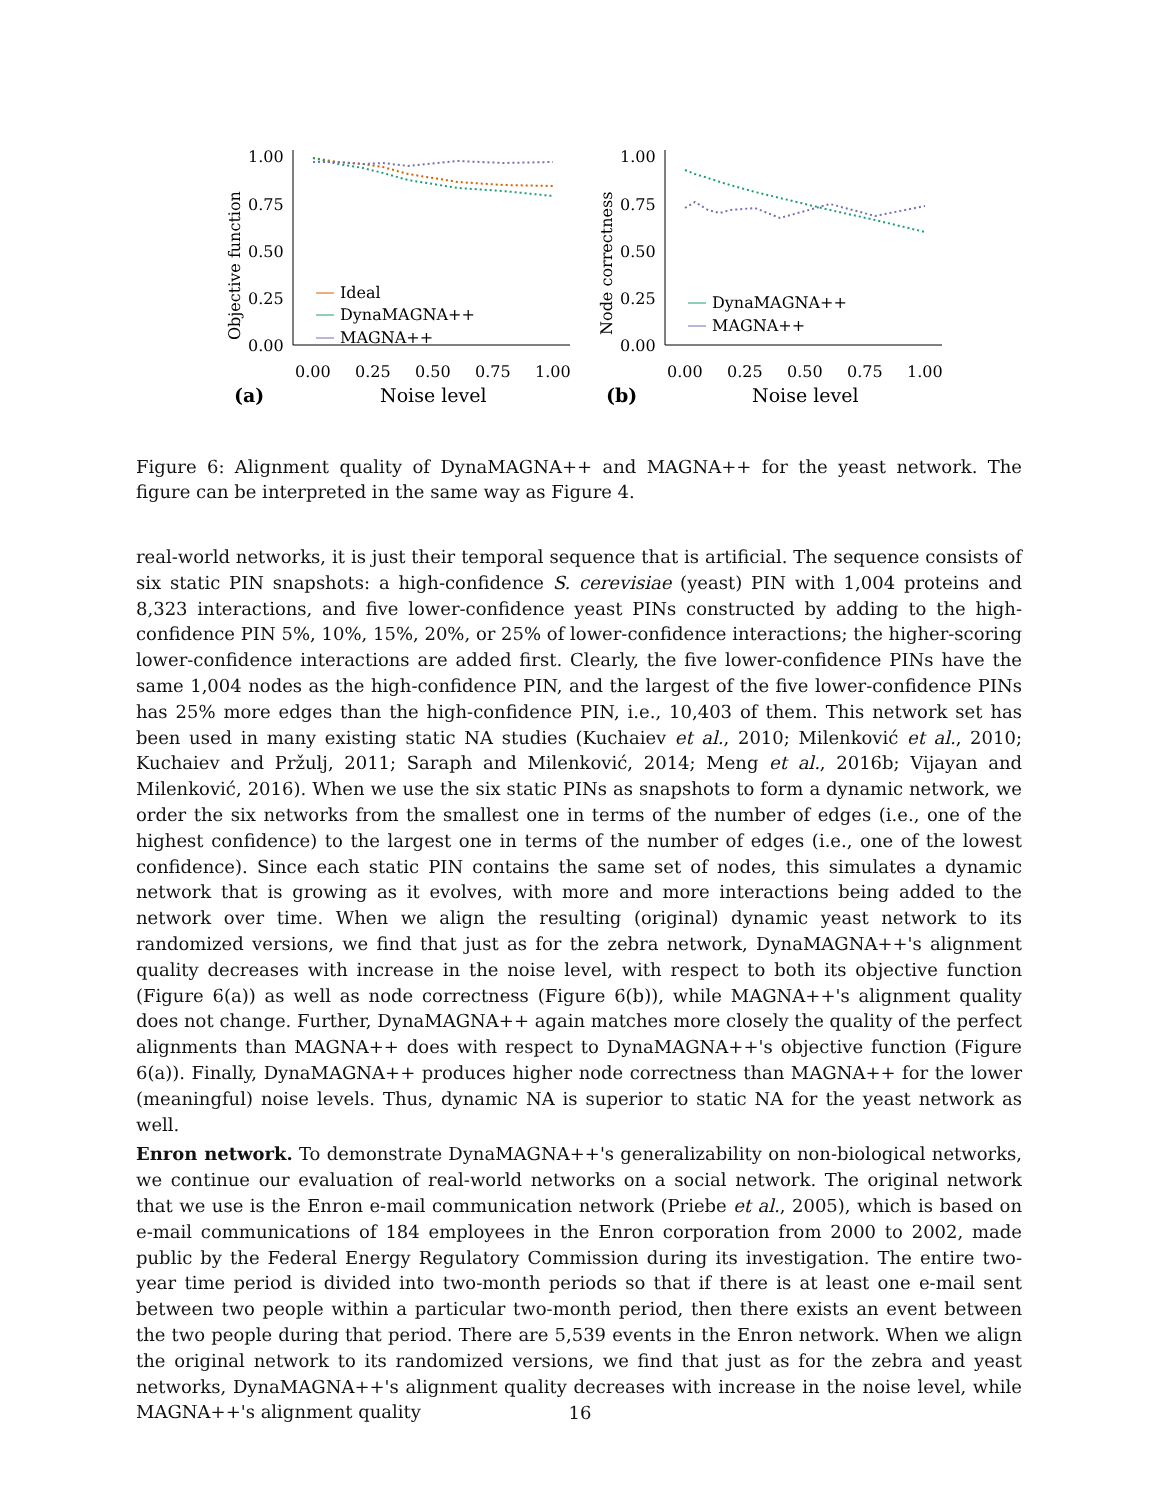Objective function
1.00
0.75
0.50
0.25
0.00
0.00
0.25
0.50
0.75
1.00
Ideal
DynaMAGNA++
MAGNA++
(a)
Noise level
Node correctness
1.00
0.75
0.50
0.25
0.00
0.00
0.25
0.50
0.75
1.00
DynaMAGNA++
MAGNA++
(b)
Noise level
Figure 6: Alignment quality of DynaMAGNA++ and MAGNA++ for the yeast network. The figure can be interpreted in the same way as Figure 4.
real-world networks, it is just their temporal sequence that is artificial. The sequence consists of six static PIN snapshots: a high-confidence S. cerevisiae (yeast) PIN with 1,004 proteins and 8,323 interactions, and five lower-confidence yeast PINs constructed by adding to the high-confidence PIN 5%, 10%, 15%, 20%, or 25% of lower-confidence interactions; the higher-scoring lower-confidence interactions are added first. Clearly, the five lower-confidence PINs have the same 1,004 nodes as the high-confidence PIN, and the largest of the five lower-confidence PINs has 25% more edges than the high-confidence PIN, i.e., 10,403 of them. This network set has been used in many existing static NA studies (Kuchaiev et al., 2010; Milenković et al., 2010; Kuchaiev and Pržulj, 2011; Saraph and Milenković, 2014; Meng et al., 2016b; Vijayan and Milenković, 2016). When we use the six static PINs as snapshots to form a dynamic network, we order the six networks from the smallest one in terms of the number of edges (i.e., one of the highest confidence) to the largest one in terms of the number of edges (i.e., one of the lowest confidence). Since each static PIN contains the same set of nodes, this simulates a dynamic network that is growing as it evolves, with more and more interactions being added to the network over time. When we align the resulting (original) dynamic yeast network to its randomized versions, we find that just as for the zebra network, DynaMAGNA++'s alignment quality decreases with increase in the noise level, with respect to both its objective function (Figure 6(a)) as well as node correctness (Figure 6(b)), while MAGNA++'s alignment quality does not change. Further, DynaMAGNA++ again matches more closely the quality of the perfect alignments than MAGNA++ does with respect to DynaMAGNA++'s objective function (Figure 6(a)). Finally, DynaMAGNA++ produces higher node correctness than MAGNA++ for the lower (meaningful) noise levels. Thus, dynamic NA is superior to static NA for the yeast network as well.
Enron network. To demonstrate DynaMAGNA++'s generalizability on non-biological networks, we continue our evaluation of real-world networks on a social network. The original network that we use is the Enron e-mail communication network (Priebe et al., 2005), which is based on e-mail communications of 184 employees in the Enron corporation from 2000 to 2002, made public by the Federal Energy Regulatory Commission during its investigation. The entire two-year time period is divided into two-month periods so that if there is at least one e-mail sent between two people within a particular two-month period, then there exists an event between the two people during that period. There are 5,539 events in the Enron network. When we align the original network to its randomized versions, we find that just as for the zebra and yeast networks, DynaMAGNA++'s alignment quality decreases with increase in the noise level, while MAGNA++'s alignment quality
16